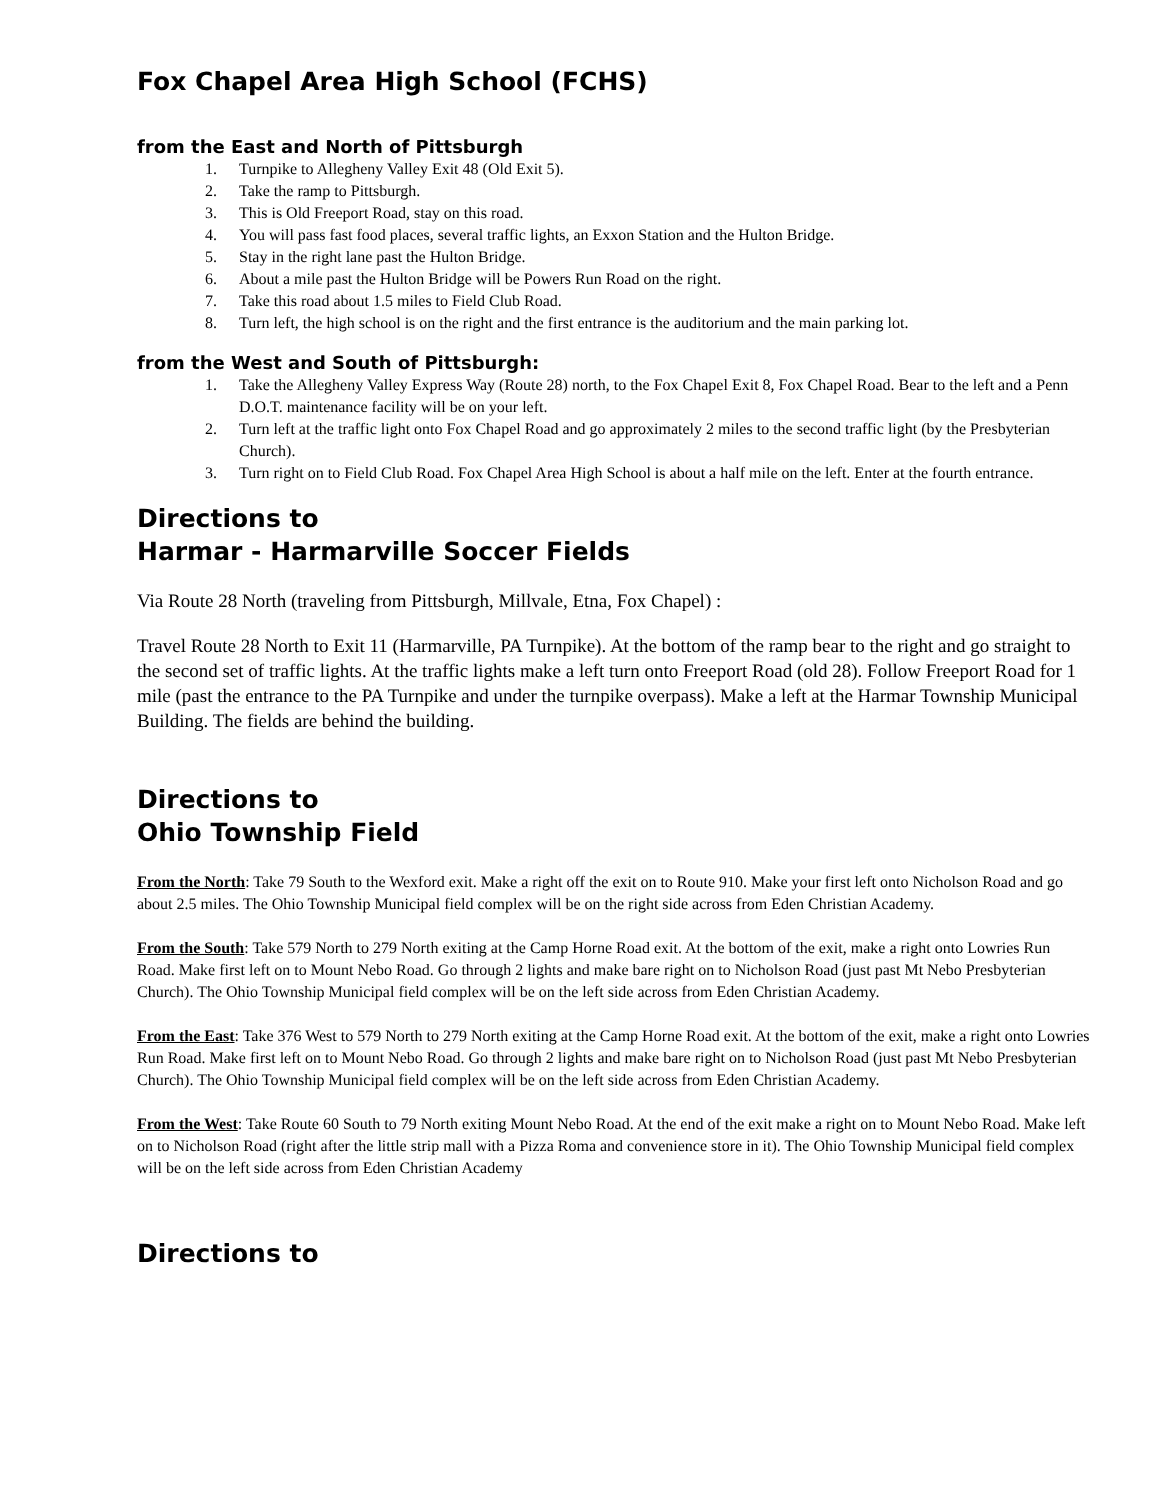Fox Chapel Area High School (FCHS)
from the East and North of Pittsburgh
1. Turnpike to Allegheny Valley Exit 48 (Old Exit 5).
2. Take the ramp to Pittsburgh.
3. This is Old Freeport Road, stay on this road.
4. You will pass fast food places, several traffic lights, an Exxon Station and the Hulton Bridge.
5. Stay in the right lane past the Hulton Bridge.
6. About a mile past the Hulton Bridge will be Powers Run Road on the right.
7. Take this road about 1.5 miles to Field Club Road.
8. Turn left, the high school is on the right and the first entrance is the auditorium and the main parking lot.
from the West and South of Pittsburgh:
1. Take the Allegheny Valley Express Way (Route 28) north, to the Fox Chapel Exit 8, Fox Chapel Road. Bear to the left and a Penn D.O.T. maintenance facility will be on your left.
2. Turn left at the traffic light onto Fox Chapel Road and go approximately 2 miles to the second traffic light (by the Presbyterian Church).
3. Turn right on to Field Club Road. Fox Chapel Area High School is about a half mile on the left. Enter at the fourth entrance.
Directions to
Harmar - Harmarville Soccer Fields
Via Route 28 North (traveling from Pittsburgh, Millvale, Etna, Fox Chapel) :
Travel Route 28 North to Exit 11 (Harmarville, PA Turnpike). At the bottom of the ramp bear to the right and go straight to the second set of traffic lights. At the traffic lights make a left turn onto Freeport Road (old 28). Follow Freeport Road for 1 mile (past the entrance to the PA Turnpike and under the turnpike overpass). Make a left at the Harmar Township Municipal Building. The fields are behind the building.
Directions to
Ohio Township Field
From the North: Take 79 South to the Wexford exit. Make a right off the exit on to Route 910. Make your first left onto Nicholson Road and go about 2.5 miles. The Ohio Township Municipal field complex will be on the right side across from Eden Christian Academy.
From the South: Take 579 North to 279 North exiting at the Camp Horne Road exit. At the bottom of the exit, make a right onto Lowries Run Road. Make first left on to Mount Nebo Road. Go through 2 lights and make bare right on to Nicholson Road (just past Mt Nebo Presbyterian Church). The Ohio Township Municipal field complex will be on the left side across from Eden Christian Academy.
From the East: Take 376 West to 579 North to 279 North exiting at the Camp Horne Road exit. At the bottom of the exit, make a right onto Lowries Run Road. Make first left on to Mount Nebo Road. Go through 2 lights and make bare right on to Nicholson Road (just past Mt Nebo Presbyterian Church). The Ohio Township Municipal field complex will be on the left side across from Eden Christian Academy.
From the West: Take Route 60 South to 79 North exiting Mount Nebo Road. At the end of the exit make a right on to Mount Nebo Road. Make left on to Nicholson Road (right after the little strip mall with a Pizza Roma and convenience store in it). The Ohio Township Municipal field complex will be on the left side across from Eden Christian Academy
Directions to